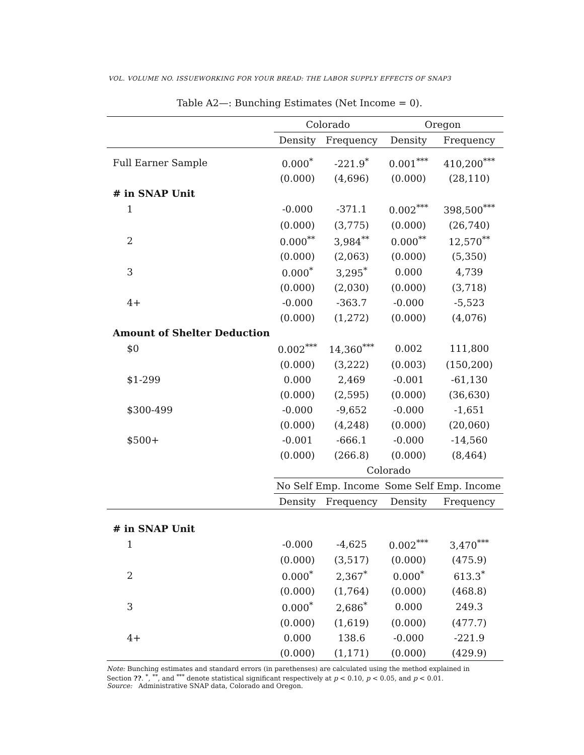VOL. VOLUME NO. ISSUEWORKING FOR YOUR BREAD: THE LABOR SUPPLY EFFECTS OF SNAP3
Table A2—: Bunching Estimates (Net Income = 0).
| | Colorado | | Oregon | |
| --- | --- | --- | --- | --- |
| | Density | Frequency | Density | Frequency |
| Full Earner Sample | 0.000<sup>*</sup> | -221.9<sup>*</sup> | 0.001<sup>***</sup> | 410,200<sup>***</sup> |
| | (0.000) | (4,696) | (0.000) | (28,110) |
| # in SNAP Unit | | | | |
| 1 | -0.000 | -371.1 | 0.002<sup>***</sup> | 398,500<sup>***</sup> |
| | (0.000) | (3,775) | (0.000) | (26,740) |
| 2 | 0.000<sup>**</sup> | 3,984<sup>**</sup> | 0.000<sup>**</sup> | 12,570<sup>**</sup> |
| | (0.000) | (2,063) | (0.000) | (5,350) |
| 3 | 0.000<sup>*</sup> | 3,295<sup>*</sup> | 0.000 | 4,739 |
| | (0.000) | (2,030) | (0.000) | (3,718) |
| 4+ | -0.000 | -363.7 | -0.000 | -5,523 |
| | (0.000) | (1,272) | (0.000) | (4,076) |
| Amount of Shelter Deduction | | | | |
| $0 | 0.002<sup>***</sup> | 14,360<sup>***</sup> | 0.002 | 111,800 |
| | (0.000) | (3,222) | (0.003) | (150,200) |
| $1-299 | 0.000 | 2,469 | -0.001 | -61,130 |
| | (0.000) | (2,595) | (0.000) | (36,630) |
| $300-499 | -0.000 | -9,652 | -0.000 | -1,651 |
| | (0.000) | (4,248) | (0.000) | (20,060) |
| $500+ | -0.001 | -666.1 | -0.000 | -14,560 |
| | (0.000) | (266.8) | (0.000) | (8,464) |
| | Colorado | | | |
| | No Self Emp. Income | | Some Self Emp. Income | |
| | Density | Frequency | Density | Frequency |
| # in SNAP Unit | | | | |
| 1 | -0.000 | -4,625 | 0.002<sup>***</sup> | 3,470<sup>***</sup> |
| | (0.000) | (3,517) | (0.000) | (475.9) |
| 2 | 0.000<sup>*</sup> | 2,367<sup>*</sup> | 0.000<sup>*</sup> | 613.3<sup>*</sup> |
| | (0.000) | (1,764) | (0.000) | (468.8) |
| 3 | 0.000<sup>*</sup> | 2,686<sup>*</sup> | 0.000 | 249.3 |
| | (0.000) | (1,619) | (0.000) | (477.7) |
| 4+ | 0.000 | 138.6 | -0.000 | -221.9 |
| | (0.000) | (1,171) | (0.000) | (429.9) |
Note: Bunching estimates and standard errors (in parethenses) are calculated using the method explained in Section ??. <sup>*</sup>, <sup>**</sup>, and <sup>***</sup> denote statistical significant respectively at p < 0.10, p < 0.05, and p < 0.01.
Source: Administrative SNAP data, Colorado and Oregon.